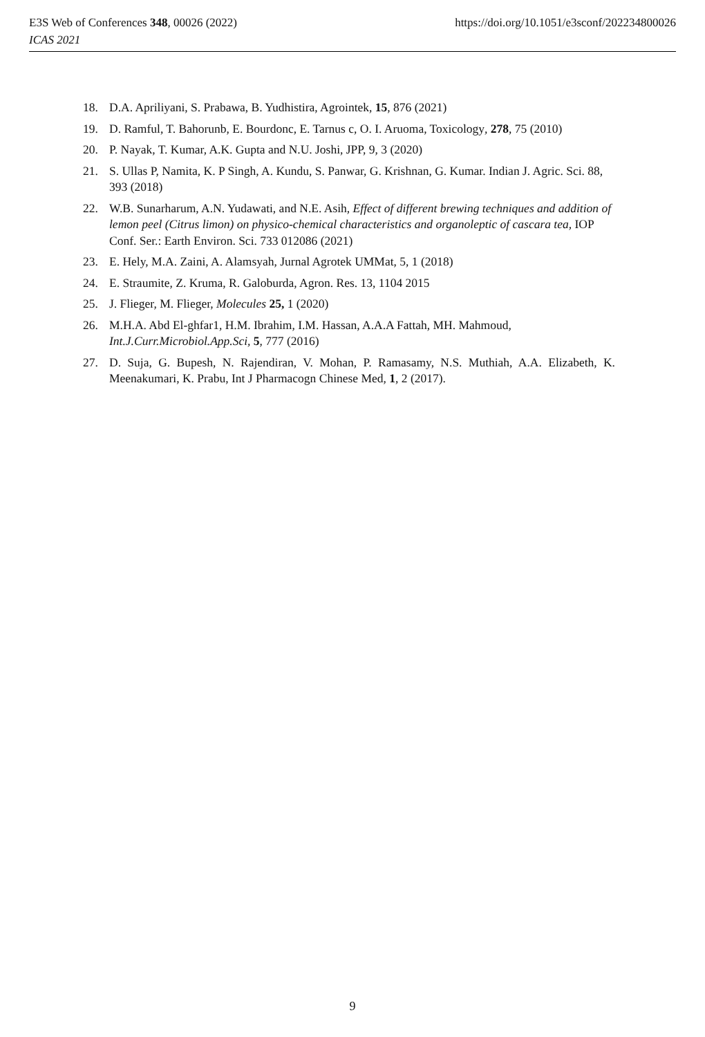https://doi.org/10.1051/e3sconf/202234800026 E3S Web of Conferences 348, 00026 (2022)
ICAS 2021
18. D.A. Apriliyani, S. Prabawa, B. Yudhistira, Agrointek, 15, 876 (2021)
19. D. Ramful, T. Bahorunb, E. Bourdonc, E. Tarnus c, O. I. Aruoma, Toxicology, 278, 75 (2010)
20. P. Nayak, T. Kumar, A.K. Gupta and N.U. Joshi, JPP, 9, 3 (2020)
21. S. Ullas P, Namita, K. P Singh, A. Kundu, S. Panwar, G. Krishnan, G. Kumar. Indian J. Agric. Sci. 88, 393 (2018)
22. W.B. Sunarharum, A.N. Yudawati, and N.E. Asih, Effect of different brewing techniques and addition of lemon peel (Citrus limon) on physico-chemical characteristics and organoleptic of cascara tea, IOP Conf. Ser.: Earth Environ. Sci. 733 012086 (2021)
23. E. Hely, M.A. Zaini, A. Alamsyah, Jurnal Agrotek UMMat, 5, 1 (2018)
24. E. Straumite, Z. Kruma, R. Galoburda, Agron. Res. 13, 1104 2015
25. J. Flieger, M. Flieger, Molecules 25, 1 (2020)
26. M.H.A. Abd El-ghfar1, H.M. Ibrahim, I.M. Hassan, A.A.A Fattah, MH. Mahmoud, Int.J.Curr.Microbiol.App.Sci, 5, 777 (2016)
27. D. Suja, G. Bupesh, N. Rajendiran, V. Mohan, P. Ramasamy, N.S. Muthiah, A.A. Elizabeth, K. Meenakumari, K. Prabu, Int J Pharmacogn Chinese Med, 1, 2 (2017).
9